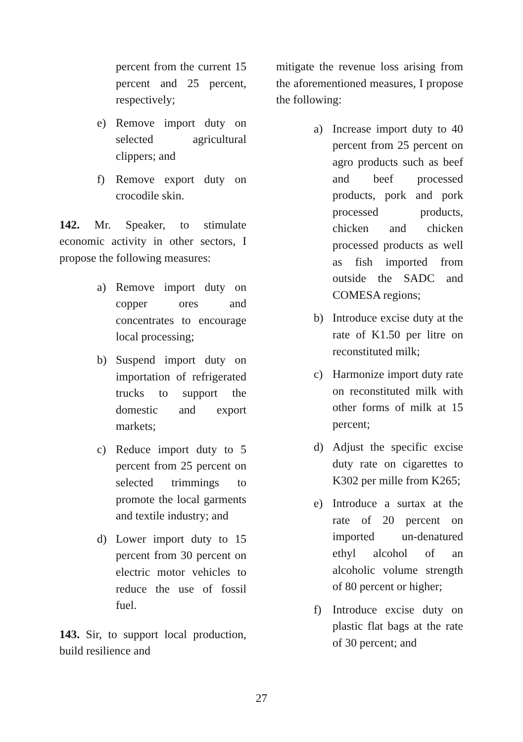percent from the current 15 percent and 25 percent, respectively;
e) Remove import duty on selected agricultural clippers; and
f) Remove export duty on crocodile skin.
142. Mr. Speaker, to stimulate economic activity in other sectors, I propose the following measures:
a) Remove import duty on copper ores and concentrates to encourage local processing;
b) Suspend import duty on importation of refrigerated trucks to support the domestic and export markets;
c) Reduce import duty to 5 percent from 25 percent on selected trimmings to promote the local garments and textile industry; and
d) Lower import duty to 15 percent from 30 percent on electric motor vehicles to reduce the use of fossil fuel.
143. Sir, to support local production, build resilience and
mitigate the revenue loss arising from the aforementioned measures, I propose the following:
a) Increase import duty to 40 percent from 25 percent on agro products such as beef and beef processed products, pork and pork processed products, chicken and chicken processed products as well as fish imported from outside the SADC and COMESA regions;
b) Introduce excise duty at the rate of K1.50 per litre on reconstituted milk;
c) Harmonize import duty rate on reconstituted milk with other forms of milk at 15 percent;
d) Adjust the specific excise duty rate on cigarettes to K302 per mille from K265;
e) Introduce a surtax at the rate of 20 percent on imported un-denatured ethyl alcohol of an alcoholic volume strength of 80 percent or higher;
f) Introduce excise duty on plastic flat bags at the rate of 30 percent; and
27